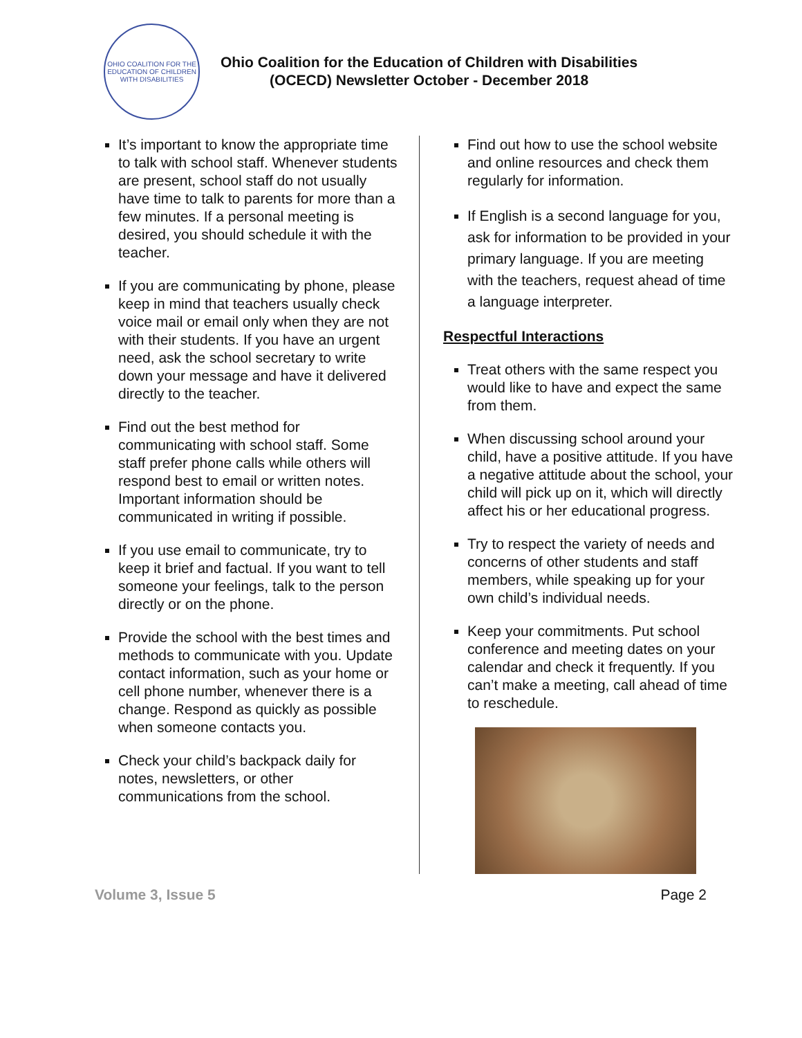OHIO COALITION FOR THE EDUCATION OF CHILDREN WITH DISABILITIES
Ohio Coalition for the Education of Children with Disabilities
(OCECD) Newsletter October - December 2018
It’s important to know the appropriate time to talk with school staff. Whenever students are present, school staff do not usually have time to talk to parents for more than a few minutes. If a personal meeting is desired, you should schedule it with the teacher.
If you are communicating by phone, please keep in mind that teachers usually check voice mail or email only when they are not with their students. If you have an urgent need, ask the school secretary to write down your message and have it delivered directly to the teacher.
Find out the best method for communicating with school staff. Some staff prefer phone calls while others will respond best to email or written notes. Important information should be communicated in writing if possible.
If you use email to communicate, try to keep it brief and factual. If you want to tell someone your feelings, talk to the person directly or on the phone.
Provide the school with the best times and methods to communicate with you. Update contact information, such as your home or cell phone number, whenever there is a change. Respond as quickly as possible when someone contacts you.
Check your child’s backpack daily for notes, newsletters, or other communications from the school.
Find out how to use the school website and online resources and check them regularly for information.
If English is a second language for you, ask for information to be provided in your primary language. If you are meeting with the teachers, request ahead of time a language interpreter.
Respectful Interactions
Treat others with the same respect you would like to have and expect the same from them.
When discussing school around your child, have a positive attitude. If you have a negative attitude about the school, your child will pick up on it, which will directly affect his or her educational progress.
Try to respect the variety of needs and concerns of other students and staff members, while speaking up for your own child’s individual needs.
Keep your commitments. Put school conference and meeting dates on your calendar and check it frequently. If you can’t make a meeting, call ahead of time to reschedule.
Volume 3, Issue 5 Page 2